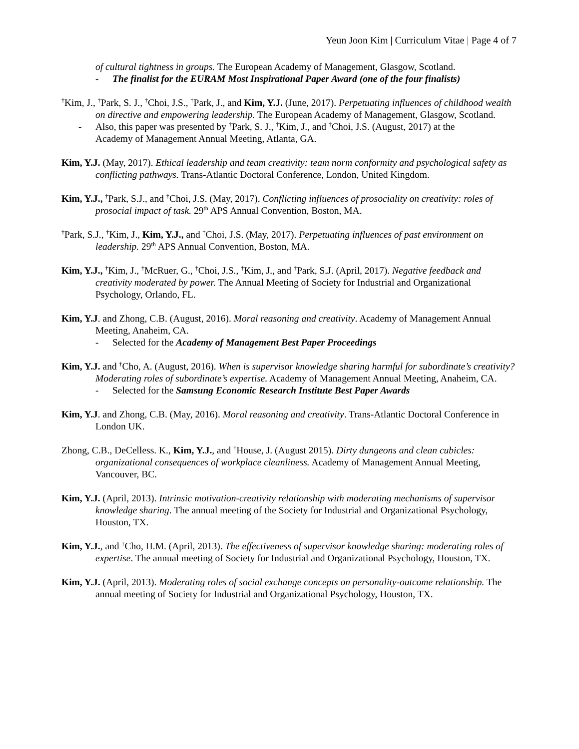Yeun Joon Kim | Curriculum Vitae | Page 4 of 7
of cultural tightness in groups. The European Academy of Management, Glasgow, Scotland.
- The finalist for the EURAM Most Inspirational Paper Award (one of the four finalists)
<sup>†</sup> Kim, J., <sup>†</sup>Park, S. J., <sup>†</sup>Choi, J.S., <sup>†</sup>Park, J., and Kim, Y.J. (June, 2017). Perpetuating influences of childhood wealth on directive and empowering leadership. The European Academy of Management, Glasgow, Scotland.
- Also, this paper was presented by <sup>†</sup>Park, S. J., <sup>†</sup>Kim, J., and <sup>†</sup>Choi, J.S. (August, 2017) at the
Academy of Management Annual Meeting, Atlanta, GA.
Kim, Y.J. (May, 2017). Ethical leadership and team creativity: team norm conformity and psychological safety as conflicting pathways. Trans-Atlantic Doctoral Conference, London, United Kingdom.
Kim, Y.J., <sup>†</sup>Park, S.J., and <sup>†</sup>Choi, J.S. (May, 2017). Conflicting influences of prosociality on creativity: roles of prosocial impact of task. 29<sup>th</sup> APS Annual Convention, Boston, MA.
<sup>†</sup> Park, S.J., <sup>†</sup>Kim, J., Kim, Y.J., and <sup>†</sup>Choi, J.S. (May, 2017). Perpetuating influences of past environment on leadership. 29<sup>th</sup> APS Annual Convention, Boston, MA.
Kim, Y.J., <sup>†</sup>Kim, J., <sup>†</sup>McRuer, G., <sup>†</sup>Choi, J.S., <sup>†</sup>Kim, J., and <sup>†</sup>Park, S.J. (April, 2017). Negative feedback and creativity moderated by power. The Annual Meeting of Society for Industrial and Organizational Psychology, Orlando, FL.
Kim, Y.J. and Zhong, C.B. (August, 2016). Moral reasoning and creativity. Academy of Management Annual Meeting, Anaheim, CA.
- Selected for the Academy of Management Best Paper Proceedings
Kim, Y.J. and <sup>†</sup>Cho, A. (August, 2016). When is supervisor knowledge sharing harmful for subordinate’s creativity? Moderating roles of subordinate’s expertise. Academy of Management Annual Meeting, Anaheim, CA.
- Selected for the Samsung Economic Research Institute Best Paper Awards
Kim, Y.J. and Zhong, C.B. (May, 2016). Moral reasoning and creativity. Trans-Atlantic Doctoral Conference in London UK.
Zhong, C.B., DeCelless. K., Kim, Y.J., and <sup>†</sup>House, J. (August 2015). Dirty dungeons and clean cubicles: organizational consequences of workplace cleanliness. Academy of Management Annual Meeting, Vancouver, BC.
Kim, Y.J. (April, 2013). Intrinsic motivation-creativity relationship with moderating mechanisms of supervisor knowledge sharing. The annual meeting of the Society for Industrial and Organizational Psychology, Houston, TX.
Kim, Y.J., and <sup>†</sup>Cho, H.M. (April, 2013). The effectiveness of supervisor knowledge sharing: moderating roles of expertise. The annual meeting of Society for Industrial and Organizational Psychology, Houston, TX.
Kim, Y.J. (April, 2013). Moderating roles of social exchange concepts on personality-outcome relationship. The annual meeting of Society for Industrial and Organizational Psychology, Houston, TX.